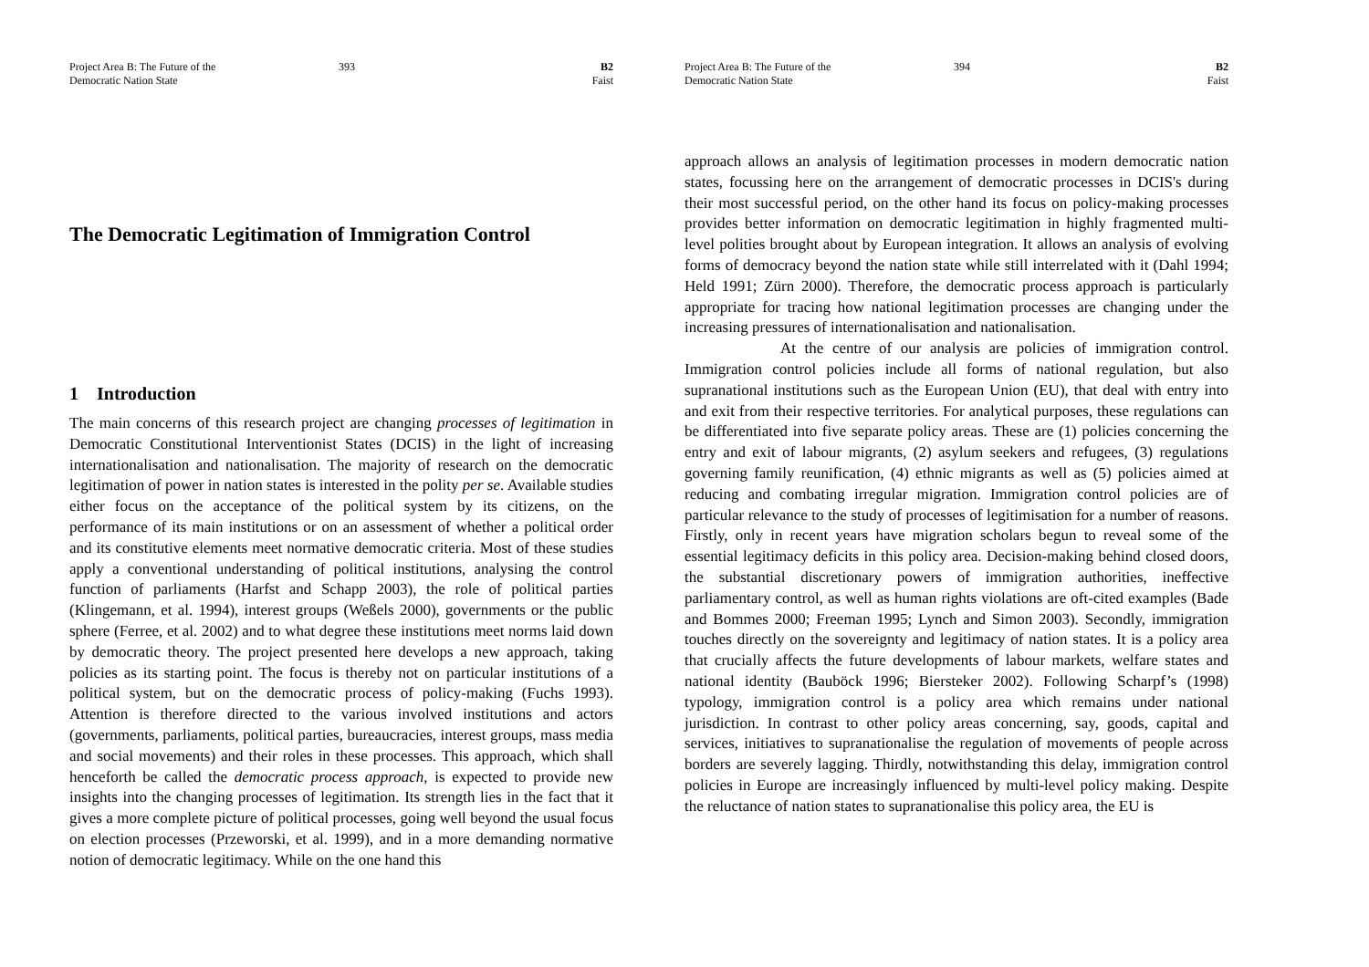Project Area B: The Future of the Democratic Nation State
393 B2
Faist
The Democratic Legitimation of Immigration Control
1 Introduction
The main concerns of this research project are changing processes of legitimation in Democratic Constitutional Interventionist States (DCIS) in the light of increasing internationalisation and nationalisation. The majority of research on the democratic legitimation of power in nation states is interested in the polity per se. Available studies either focus on the acceptance of the political system by its citizens, on the performance of its main institutions or on an assessment of whether a political order and its constitutive elements meet normative democratic criteria. Most of these studies apply a conventional understanding of political institutions, analysing the control function of parliaments (Harfst and Schapp 2003), the role of political parties (Klingemann, et al. 1994), interest groups (Weßels 2000), governments or the public sphere (Ferree, et al. 2002) and to what degree these institutions meet norms laid down by democratic theory. The project presented here develops a new approach, taking policies as its starting point. The focus is thereby not on particular institutions of a political system, but on the democratic process of policy-making (Fuchs 1993). Attention is therefore directed to the various involved institutions and actors (governments, parliaments, political parties, bureaucracies, interest groups, mass media and social movements) and their roles in these processes. This approach, which shall henceforth be called the democratic process approach, is expected to provide new insights into the changing processes of legitimation. Its strength lies in the fact that it gives a more complete picture of political processes, going well beyond the usual focus on election processes (Przeworski, et al. 1999), and in a more demanding normative notion of democratic legitimacy. While on the one hand this
Project Area B: The Future of the Democratic Nation State
394 B2
Faist
approach allows an analysis of legitimation processes in modern democratic nation states, focussing here on the arrangement of democratic processes in DCIS's during their most successful period, on the other hand its focus on policy-making processes provides better information on democratic legitimation in highly fragmented multi-level polities brought about by European integration. It allows an analysis of evolving forms of democracy beyond the nation state while still interrelated with it (Dahl 1994; Held 1991; Zürn 2000). Therefore, the democratic process approach is particularly appropriate for tracing how national legitimation processes are changing under the increasing pressures of internationalisation and nationalisation.
At the centre of our analysis are policies of immigration control. Immigration control policies include all forms of national regulation, but also supranational institutions such as the European Union (EU), that deal with entry into and exit from their respective territories. For analytical purposes, these regulations can be differentiated into five separate policy areas. These are (1) policies concerning the entry and exit of labour migrants, (2) asylum seekers and refugees, (3) regulations governing family reunification, (4) ethnic migrants as well as (5) policies aimed at reducing and combating irregular migration. Immigration control policies are of particular relevance to the study of processes of legitimisation for a number of reasons. Firstly, only in recent years have migration scholars begun to reveal some of the essential legitimacy deficits in this policy area. Decision-making behind closed doors, the substantial discretionary powers of immigration authorities, ineffective parliamentary control, as well as human rights violations are oft-cited examples (Bade and Bommes 2000; Freeman 1995; Lynch and Simon 2003). Secondly, immigration touches directly on the sovereignty and legitimacy of nation states. It is a policy area that crucially affects the future developments of labour markets, welfare states and national identity (Bauböck 1996; Biersteker 2002). Following Scharpf’s (1998) typology, immigration control is a policy area which remains under national jurisdiction. In contrast to other policy areas concerning, say, goods, capital and services, initiatives to supranationalise the regulation of movements of people across borders are severely lagging. Thirdly, notwithstanding this delay, immigration control policies in Europe are increasingly influenced by multi-level policy making. Despite the reluctance of nation states to supranationalise this policy area, the EU is